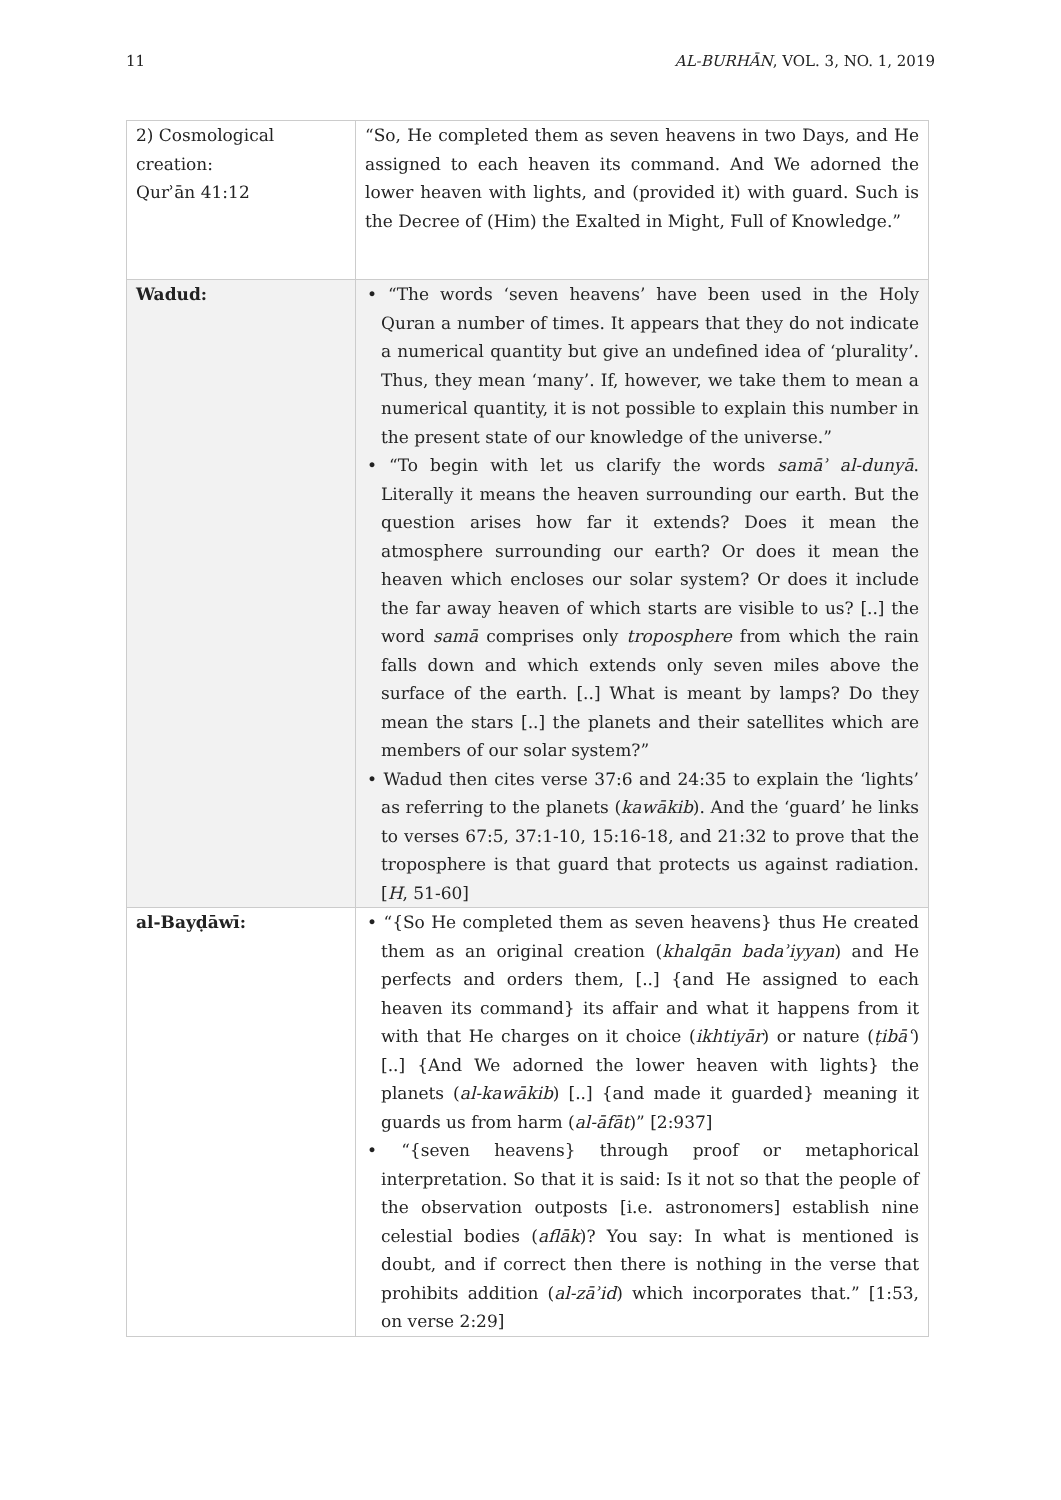11 AL-BURHĀN, VOL. 3, NO. 1, 2019
| 2) Cosmological creation: Qurʾān 41:12 | “So, He completed them as seven heavens in two Days, and He assigned to each heaven its command. And We adorned the lower heaven with lights, and (provided it) with guard. Such is the Decree of (Him) the Exalted in Might, Full of Knowledge.” |
| Wadud: | • “The words ‘seven heavens’ have been used in the Holy Quran a number of times. It appears that they do not indicate a numerical quantity but give an undefined idea of ‘plurality’. Thus, they mean ‘many’. If, however, we take them to mean a numerical quantity, it is not possible to explain this number in the present state of our knowledge of the universe.” • “To begin with let us clarify the words samāʾ al-dunyā . Literally it means the heaven surrounding our earth. But the question arises how far it extends? Does it mean the atmosphere surrounding our earth? Or does it mean the heaven which encloses our solar system? Or does it include the far away heaven of which starts are visible to us? [..] the word samā comprises only troposphere from which the rain falls down and which extends only seven miles above the surface of the earth. [..] What is meant by lamps? Do they mean the stars [..] the planets and their satellites which are members of our solar system?” • Wadud then cites verse 37:6 and 24:35 to explain the ‘lights’ as referring to the planets ( kawākib ). And the ‘guard’ he links to verses 67:5, 37:1-10, 15:16-18, and 21:32 to prove that the troposphere is that guard that protects us against radiation. [ H , 51-60] |
| al-Bayḍāwī: | • “{So He completed them as seven heavens} thus He created them as an original creation ( khalqān badaʾiyyan ) and He perfects and orders them, [..] {and He assigned to each heaven its command} its affair and what it happens from it with that He charges on it choice ( ikhtiyār ) or nature ( ṭibāʿ ) [..] {And We adorned the lower heaven with lights} the planets ( al-kawākib ) [..] {and made it guarded} meaning it guards us from harm ( al-āfāt )” [2:937] • “{seven heavens} through proof or metaphorical interpretation. So that it is said: Is it not so that the people of the observation outposts [i.e. astronomers] establish nine celestial bodies ( aflāk )? You say: In what is mentioned is doubt, and if correct then there is nothing in the verse that prohibits addition ( al-zāʾid ) which incorporates that.” [1:53, on verse 2:29] |